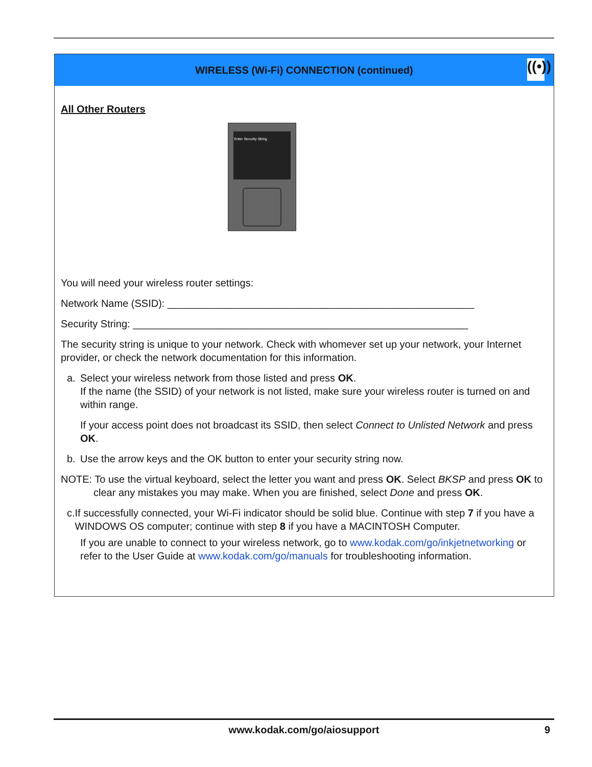WIRELESS (Wi-Fi) CONNECTION (continued)
((•))
All Other Routers
Enter Security String
You will need your wireless router settings:
Network Name (SSID): ______________________________________________________
Security String: ___________________________________________________________
The security string is unique to your network. Check with whomever set up your network, your Internet provider, or check the network documentation for this information.
a. Select your wireless network from those listed and press OK.
If the name (the SSID) of your network is not listed, make sure your wireless router is turned on and within range.
If your access point does not broadcast its SSID, then select Connect to Unlisted Network and press OK.
b. Use the arrow keys and the OK button to enter your security string now.
NOTE: To use the virtual keyboard, select the letter you want and press OK. Select BKSP and press OK to clear any mistakes you may make. When you are finished, select Done and press OK.
c. If successfully connected, your Wi-Fi indicator should be solid blue. Continue with step 7 if you have a WINDOWS OS computer; continue with step 8 if you have a MACINTOSH Computer.
If you are unable to connect to your wireless network, go to www.kodak.com/go/inkjetnetworking or refer to the User Guide at www.kodak.com/go/manuals for troubleshooting information.
www.kodak.com/go/aiosupport 9